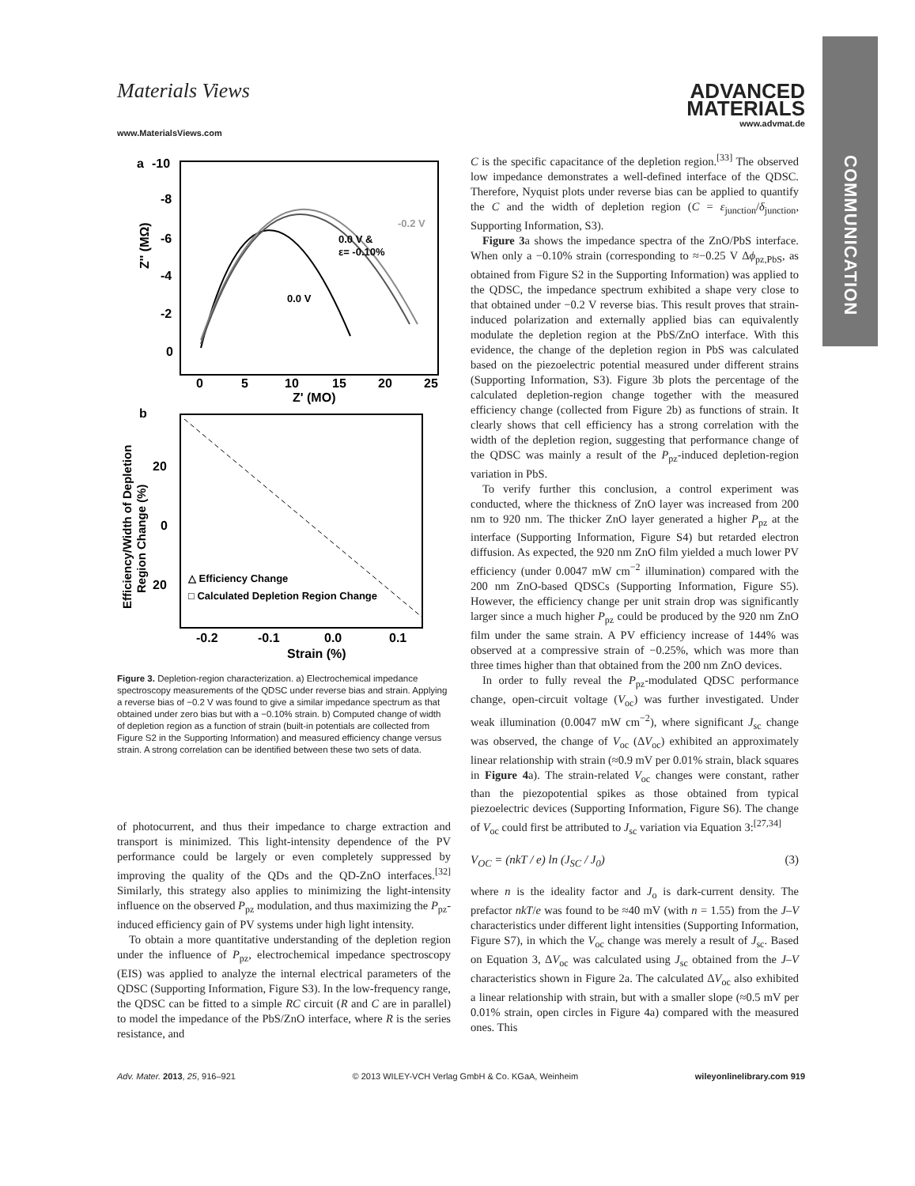Materials Views
www.MaterialsViews.com
ADVANCED
MATERIALS
www.advmat.de
COMMUNICATION
a
-10
-8
-6
-4
-2
0
0
5
10
15
20
25
Z' (MO)
Z'' (MΩ)
-0.2 V
0.0 V &
ε= -0.10%
0.0 V
b
20
0
20
-0.2
-0.1
0.0
0.1
Strain (%)
Efficiency/Width of Depletion
Region Change (%)
△ Efficiency Change
□ Calculated Depletion Region Change
Figure 3. Depletion-region characterization. a) Electrochemical impedance spectroscopy measurements of the QDSC under reverse bias and strain. Applying a reverse bias of −0.2 V was found to give a similar impedance spectrum as that obtained under zero bias but with a −0.10% strain. b) Computed change of width of depletion region as a function of strain (built-in potentials are collected from Figure S2 in the Supporting Information) and measured efficiency change versus strain. A strong correlation can be identified between these two sets of data.
of photocurrent, and thus their impedance to charge extraction and transport is minimized. This light-intensity dependence of the PV performance could be largely or even completely suppressed by improving the quality of the QDs and the QD-ZnO interfaces.<sup>[32]</sup> Similarly, this strategy also applies to minimizing the light-intensity influence on the observed P<sub>pz</sub> modulation, and thus maximizing the P<sub>pz</sub>-induced efficiency gain of PV systems under high light intensity.
To obtain a more quantitative understanding of the depletion region under the influence of P<sub>pz</sub>, electrochemical impedance spectroscopy (EIS) was applied to analyze the internal electrical parameters of the QDSC (Supporting Information, Figure S3). In the low-frequency range, the QDSC can be fitted to a simple RC circuit (R and C are in parallel) to model the impedance of the PbS/ZnO interface, where R is the series resistance, and
C is the specific capacitance of the depletion region.<sup>[33]</sup> The observed low impedance demonstrates a well-defined interface of the QDSC. Therefore, Nyquist plots under reverse bias can be applied to quantify the C and the width of depletion region (C = ε<sub>junction</sub>/δ<sub>junction</sub>, Supporting Information, S3).
Figure 3a shows the impedance spectra of the ZnO/PbS interface. When only a −0.10% strain (corresponding to ≈−0.25 V Δϕ<sub>pz,PbS</sub>, as obtained from Figure S2 in the Supporting Information) was applied to the QDSC, the impedance spectrum exhibited a shape very close to that obtained under −0.2 V reverse bias. This result proves that strain-induced polarization and externally applied bias can equivalently modulate the depletion region at the PbS/ZnO interface. With this evidence, the change of the depletion region in PbS was calculated based on the piezoelectric potential measured under different strains (Supporting Information, S3). Figure 3b plots the percentage of the calculated depletion-region change together with the measured efficiency change (collected from Figure 2b) as functions of strain. It clearly shows that cell efficiency has a strong correlation with the width of the depletion region, suggesting that performance change of the QDSC was mainly a result of the P<sub>pz</sub>-induced depletion-region variation in PbS.
To verify further this conclusion, a control experiment was conducted, where the thickness of ZnO layer was increased from 200 nm to 920 nm. The thicker ZnO layer generated a higher P<sub>pz</sub> at the interface (Supporting Information, Figure S4) but retarded electron diffusion. As expected, the 920 nm ZnO film yielded a much lower PV efficiency (under 0.0047 mW cm<sup>−2</sup> illumination) compared with the 200 nm ZnO-based QDSCs (Supporting Information, Figure S5). However, the efficiency change per unit strain drop was significantly larger since a much higher P<sub>pz</sub> could be produced by the 920 nm ZnO film under the same strain. A PV efficiency increase of 144% was observed at a compressive strain of −0.25%, which was more than three times higher than that obtained from the 200 nm ZnO devices.
In order to fully reveal the P<sub>pz</sub>-modulated QDSC performance change, open-circuit voltage (V<sub>oc</sub>) was further investigated. Under weak illumination (0.0047 mW cm<sup>−2</sup>), where significant J<sub>sc</sub> change was observed, the change of V<sub>oc</sub> (ΔV<sub>oc</sub>) exhibited an approximately linear relationship with strain (≈0.9 mV per 0.01% strain, black squares in Figure 4a). The strain-related V<sub>oc</sub> changes were constant, rather than the piezopotential spikes as those obtained from typical piezoelectric devices (Supporting Information, Figure S6). The change of V<sub>oc</sub> could first be attributed to J<sub>sc</sub> variation via Equation 3:<sup>[27,34]</sup>
V<sub>OC</sub> = (nkT / e) ln (J<sub>SC</sub> / J<sub>0</sub>) (3)
where n is the ideality factor and J<sub>o</sub> is dark-current density. The prefactor nkT/e was found to be ≈40 mV (with n = 1.55) from the J–V characteristics under different light intensities (Supporting Information, Figure S7), in which the V<sub>oc</sub> change was merely a result of J<sub>sc</sub>. Based on Equation 3, ΔV<sub>oc</sub> was calculated using J<sub>sc</sub> obtained from the J–V characteristics shown in Figure 2a. The calculated ΔV<sub>oc</sub> also exhibited a linear relationship with strain, but with a smaller slope (≈0.5 mV per 0.01% strain, open circles in Figure 4a) compared with the measured ones. This
Adv. Mater. 2013, 25, 916–921 © 2013 WILEY-VCH Verlag GmbH & Co. KGaA, Weinheim wileyonlinelibrary.com 919